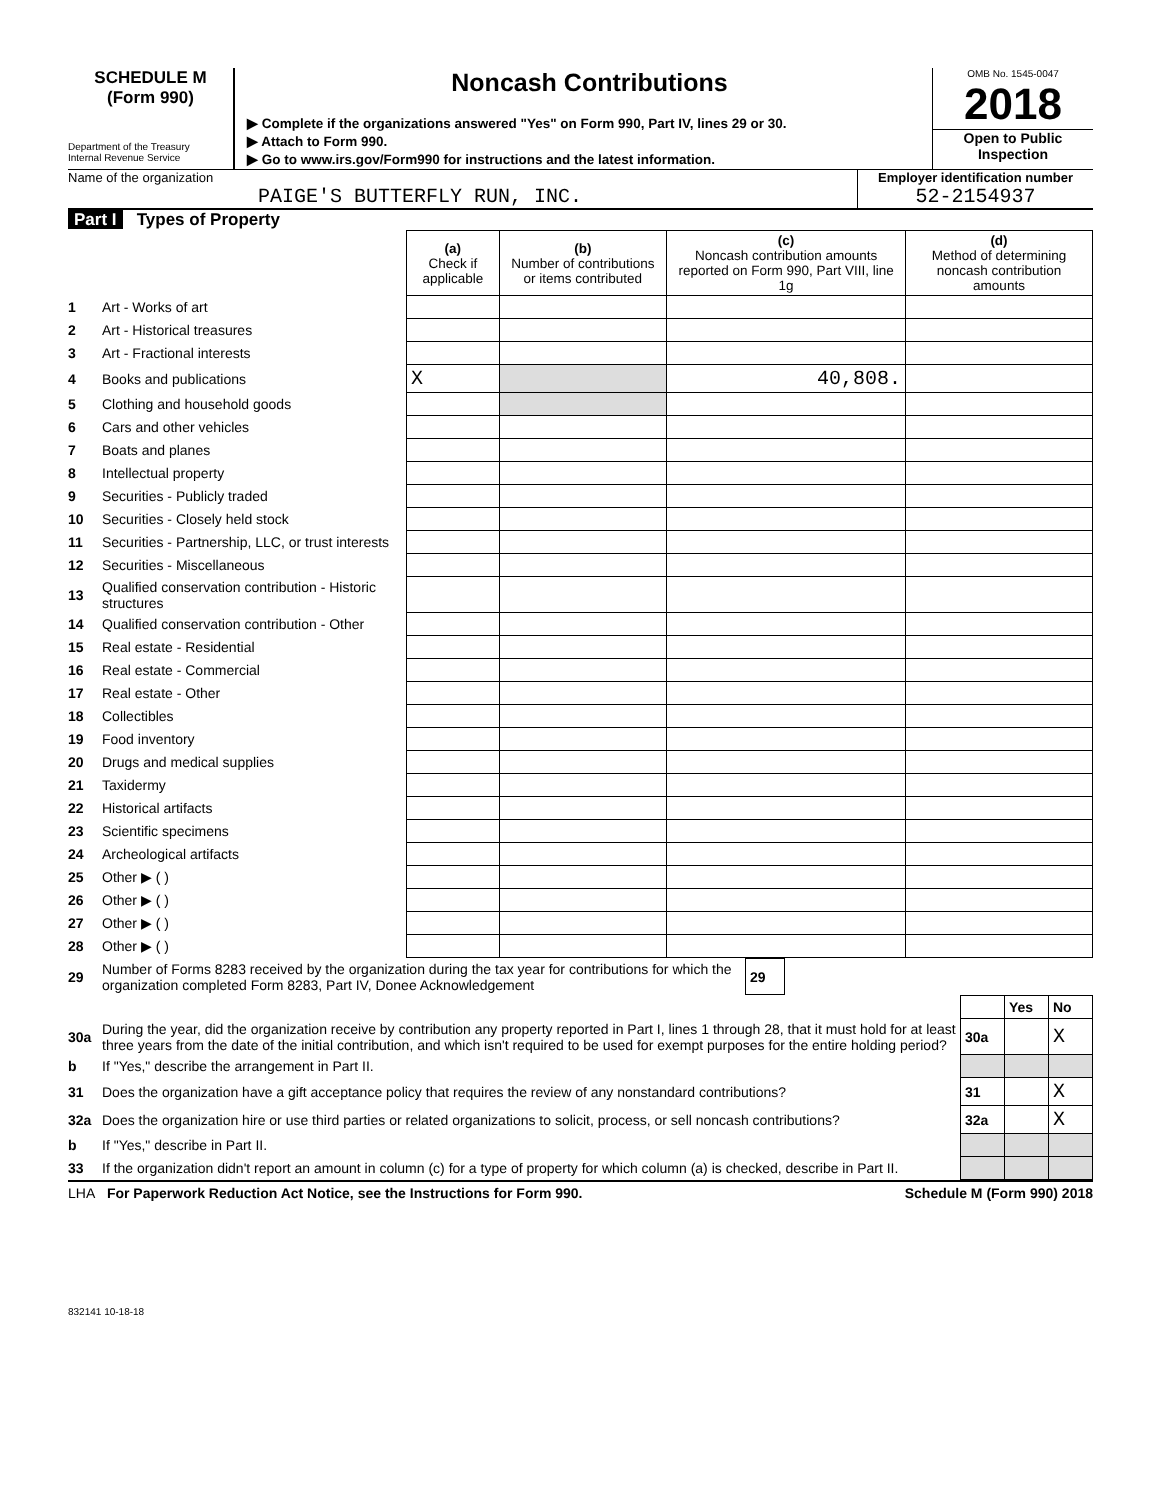SCHEDULE M
(Form 990)
Department of the Treasury
Internal Revenue Service
Noncash Contributions
▶ Complete if the organizations answered "Yes" on Form 990, Part IV, lines 29 or 30.
▶ Attach to Form 990.
▶ Go to www.irs.gov/Form990 for instructions and the latest information.
OMB No. 1545-0047
2018
Open to Public Inspection
Name of the organization
PAIGE'S BUTTERFLY RUN, INC.
Employer identification number
52-2154937
Part I Types of Property
| | | (a) Check if applicable | (b) Number of contributions or items contributed | (c) Noncash contribution amounts reported on Form 990, Part VIII, line 1g | (d) Method of determining noncash contribution amounts |
| --- | --- | --- | --- | --- | --- |
| 1 | Art - Works of art | | | | |
| 2 | Art - Historical treasures | | | | |
| 3 | Art - Fractional interests | | | | |
| 4 | Books and publications | X | | 40,808. | |
| 5 | Clothing and household goods | | | | |
| 6 | Cars and other vehicles | | | | |
| 7 | Boats and planes | | | | |
| 8 | Intellectual property | | | | |
| 9 | Securities - Publicly traded | | | | |
| 10 | Securities - Closely held stock | | | | |
| 11 | Securities - Partnership, LLC, or trust interests | | | | |
| 12 | Securities - Miscellaneous | | | | |
| 13 | Qualified conservation contribution - Historic structures | | | | |
| 14 | Qualified conservation contribution - Other | | | | |
| 15 | Real estate - Residential | | | | |
| 16 | Real estate - Commercial | | | | |
| 17 | Real estate - Other | | | | |
| 18 | Collectibles | | | | |
| 19 | Food inventory | | | | |
| 20 | Drugs and medical supplies | | | | |
| 21 | Taxidermy | | | | |
| 22 | Historical artifacts | | | | |
| 23 | Scientific specimens | | | | |
| 24 | Archeological artifacts | | | | |
| 25 | Other ▶ ( ) | | | | |
| 26 | Other ▶ ( ) | | | | |
| 27 | Other ▶ ( ) | | | | |
| 28 | Other ▶ ( ) | | | | |
| 29 | Number of Forms 8283 received by the organization during the tax year for contributions for which the organization completed Form 8283, Part IV, Donee Acknowledgement | 29 | |
| | | | Yes | No |
| 30a | During the year, did the organization receive by contribution any property reported in Part I, lines 1 through 28, that it must hold for at least three years from the date of the initial contribution, and which isn't required to be used for exempt purposes for the entire holding period? | 30a | | X |
| b | If "Yes," describe the arrangement in Part II. | | | |
| 31 | Does the organization have a gift acceptance policy that requires the review of any nonstandard contributions? | 31 | | X |
| 32a | Does the organization hire or use third parties or related organizations to solicit, process, or sell noncash contributions? | 32a | | X |
| b | If "Yes," describe in Part II. | | | |
| 33 | If the organization didn't report an amount in column (c) for a type of property for which column (a) is checked, describe in Part II. | | | |
LHA For Paperwork Reduction Act Notice, see the Instructions for Form 990. Schedule M (Form 990) 2018
832141 10-18-18